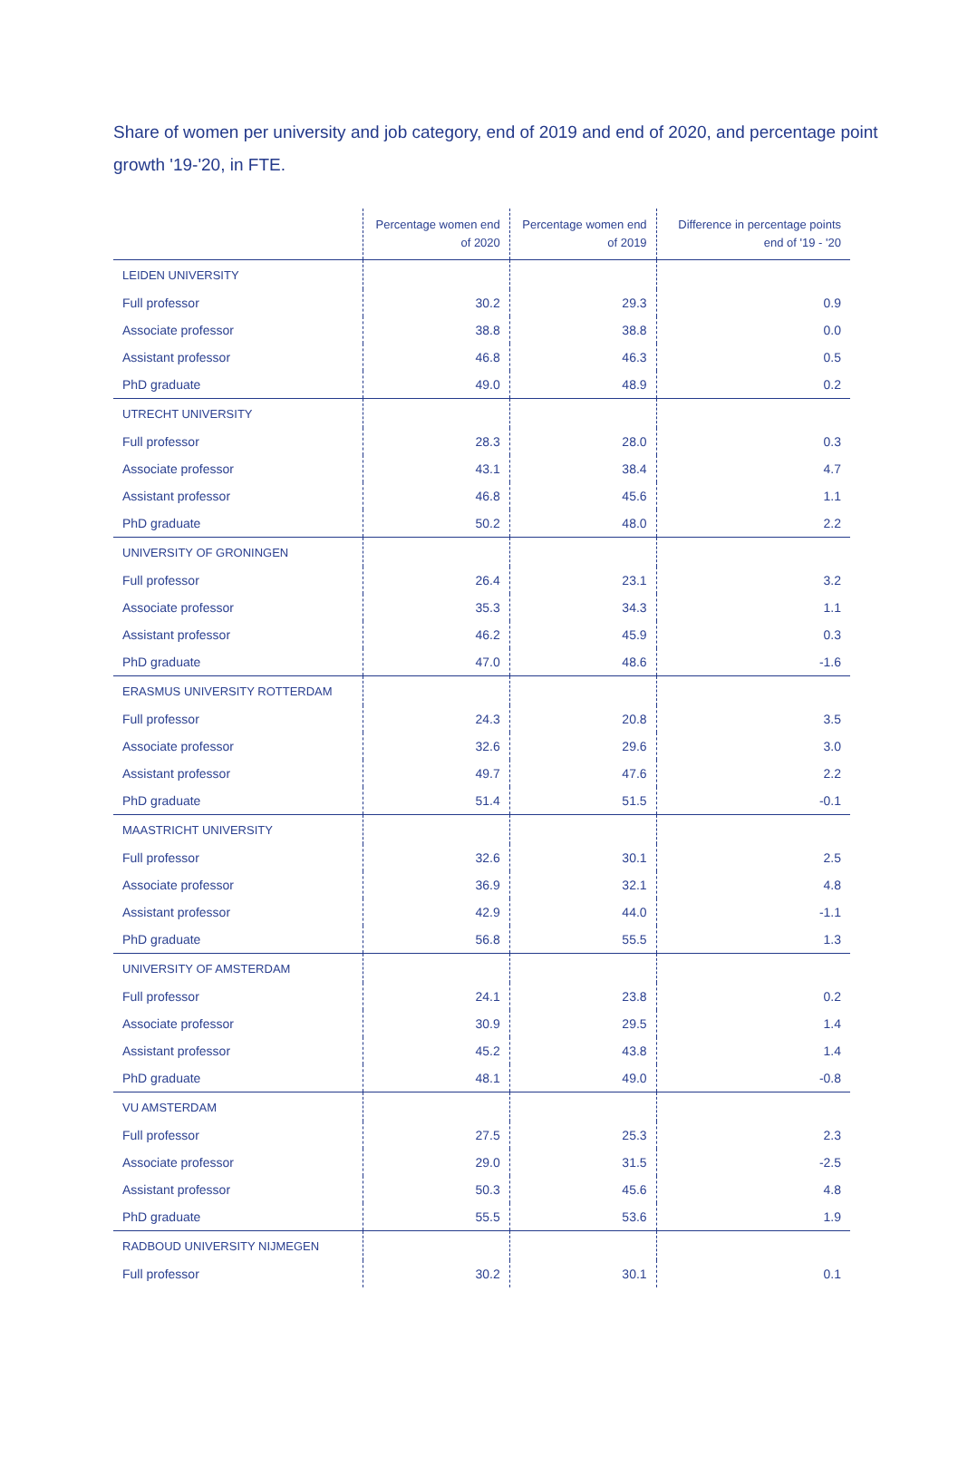Share of women per university and job category, end of 2019 and end of 2020, and percentage point growth '19-'20, in FTE.
| | Percentage women end of 2020 | Percentage women end of 2019 | Difference in percentage points end of '19 - '20 |
| --- | --- | --- | --- |
| LEIDEN UNIVERSITY | | | |
| Full professor | 30.2 | 29.3 | 0.9 |
| Associate professor | 38.8 | 38.8 | 0.0 |
| Assistant professor | 46.8 | 46.3 | 0.5 |
| PhD graduate | 49.0 | 48.9 | 0.2 |
| UTRECHT UNIVERSITY | | | |
| Full professor | 28.3 | 28.0 | 0.3 |
| Associate professor | 43.1 | 38.4 | 4.7 |
| Assistant professor | 46.8 | 45.6 | 1.1 |
| PhD graduate | 50.2 | 48.0 | 2.2 |
| UNIVERSITY OF GRONINGEN | | | |
| Full professor | 26.4 | 23.1 | 3.2 |
| Associate professor | 35.3 | 34.3 | 1.1 |
| Assistant professor | 46.2 | 45.9 | 0.3 |
| PhD graduate | 47.0 | 48.6 | -1.6 |
| ERASMUS UNIVERSITY ROTTERDAM | | | |
| Full professor | 24.3 | 20.8 | 3.5 |
| Associate professor | 32.6 | 29.6 | 3.0 |
| Assistant professor | 49.7 | 47.6 | 2.2 |
| PhD graduate | 51.4 | 51.5 | -0.1 |
| MAASTRICHT UNIVERSITY | | | |
| Full professor | 32.6 | 30.1 | 2.5 |
| Associate professor | 36.9 | 32.1 | 4.8 |
| Assistant professor | 42.9 | 44.0 | -1.1 |
| PhD graduate | 56.8 | 55.5 | 1.3 |
| UNIVERSITY OF AMSTERDAM | | | |
| Full professor | 24.1 | 23.8 | 0.2 |
| Associate professor | 30.9 | 29.5 | 1.4 |
| Assistant professor | 45.2 | 43.8 | 1.4 |
| PhD graduate | 48.1 | 49.0 | -0.8 |
| VU AMSTERDAM | | | |
| Full professor | 27.5 | 25.3 | 2.3 |
| Associate professor | 29.0 | 31.5 | -2.5 |
| Assistant professor | 50.3 | 45.6 | 4.8 |
| PhD graduate | 55.5 | 53.6 | 1.9 |
| RADBOUD UNIVERSITY NIJMEGEN | | | |
| Full professor | 30.2 | 30.1 | 0.1 |